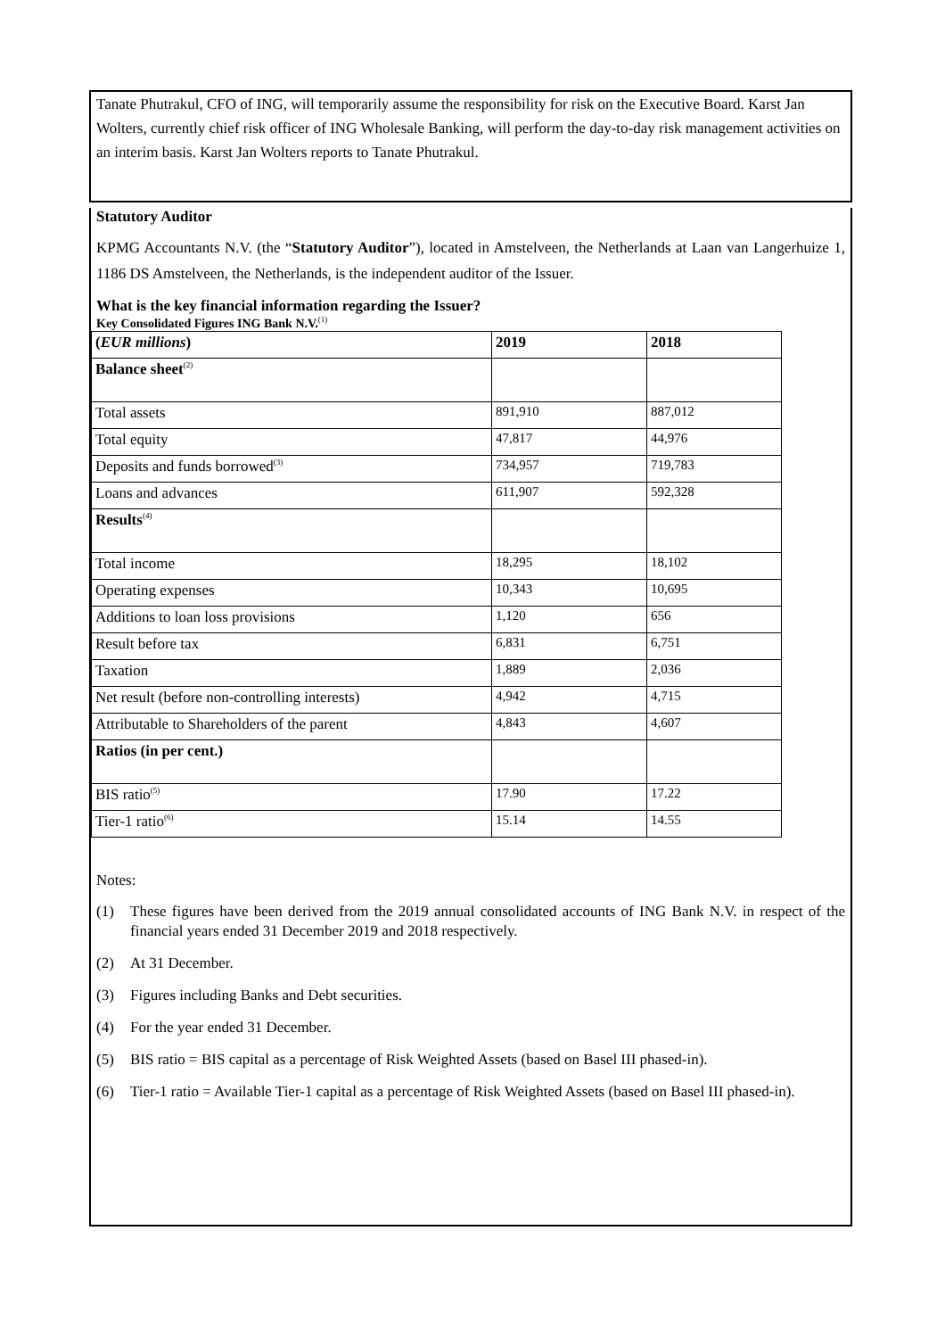Tanate Phutrakul, CFO of ING, will temporarily assume the responsibility for risk on the Executive Board. Karst Jan Wolters, currently chief risk officer of ING Wholesale Banking, will perform the day-to-day risk management activities on an interim basis. Karst Jan Wolters reports to Tanate Phutrakul.
Statutory Auditor
KPMG Accountants N.V. (the “Statutory Auditor”), located in Amstelveen, the Netherlands at Laan van Langerhuize 1, 1186 DS Amstelveen, the Netherlands, is the independent auditor of the Issuer.
What is the key financial information regarding the Issuer?
Key Consolidated Figures ING Bank N.V.<sup>(1)</sup>
| ( EUR millions ) | 2019 | 2018 |
| Balance sheet<sup>(2)</sup> | | |
| Total assets | 891,910 | 887,012 |
| Total equity | 47,817 | 44,976 |
| Deposits and funds borrowed<sup>(3)</sup> | 734,957 | 719,783 |
| Loans and advances | 611,907 | 592,328 |
| Results<sup>(4)</sup> | | |
| Total income | 18,295 | 18,102 |
| Operating expenses | 10,343 | 10,695 |
| Additions to loan loss provisions | 1,120 | 656 |
| Result before tax | 6,831 | 6,751 |
| Taxation | 1,889 | 2,036 |
| Net result (before non-controlling interests) | 4,942 | 4,715 |
| Attributable to Shareholders of the parent | 4,843 | 4,607 |
| Ratios (in per cent.) | | |
| BIS ratio<sup>(5)</sup> | 17.90 | 17.22 |
| Tier-1 ratio<sup>(6)</sup> | 15.14 | 14.55 |
Notes:
(1) These figures have been derived from the 2019 annual consolidated accounts of ING Bank N.V. in respect of the financial years ended 31 December 2019 and 2018 respectively.
(2) At 31 December.
(3) Figures including Banks and Debt securities.
(4) For the year ended 31 December.
(5) BIS ratio = BIS capital as a percentage of Risk Weighted Assets (based on Basel III phased-in).
(6) Tier-1 ratio = Available Tier-1 capital as a percentage of Risk Weighted Assets (based on Basel III phased-in).